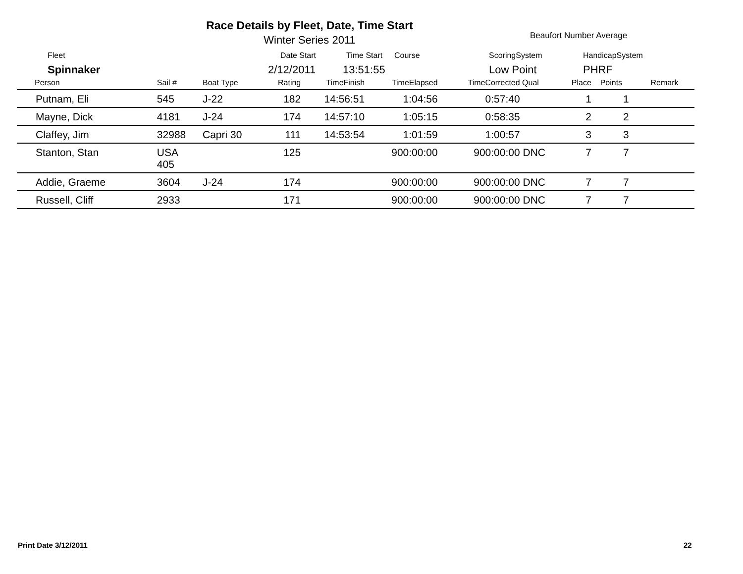Race Details by Fleet, Date, Time Start
Winter Series 2011 Beaufort Number Average
Fleet Date Start Time Start Course ScoringSystem HandicapSystem
Spinnaker 2/12/2011 13:51:55 Low Point PHRF
| Person | Sail # | Boat Type | Rating | TimeFinish | TimeElapsed | TimeCorrected | Qual | Place | Points | Remark |
| --- | --- | --- | --- | --- | --- | --- | --- | --- | --- | --- |
| Putnam, Eli | 545 | J-22 | 182 | 14:56:51 | 1:04:56 | 0:57:40 | | 1 | 1 | |
| Mayne, Dick | 4181 | J-24 | 174 | 14:57:10 | 1:05:15 | 0:58:35 | | 2 | 2 | |
| Claffey, Jim | 32988 | Capri 30 | 111 | 14:53:54 | 1:01:59 | 1:00:57 | | 3 | 3 | |
| Stanton, Stan | USA 405 | | 125 | | 900:00:00 | 900:00:00 | DNC | 7 | 7 | |
| Addie, Graeme | 3604 | J-24 | 174 | | 900:00:00 | 900:00:00 | DNC | 7 | 7 | |
| Russell, Cliff | 2933 | | 171 | | 900:00:00 | 900:00:00 | DNC | 7 | 7 | |
Print Date 3/12/2011 22